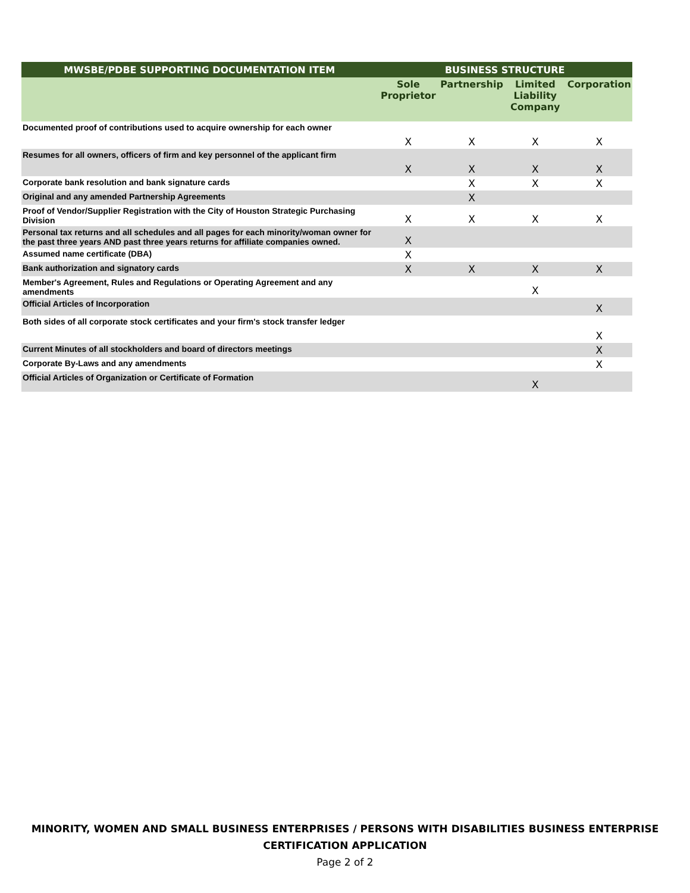| MWSBE/PDBE SUPPORTING DOCUMENTATION ITEM | BUSINESS STRUCTURE | | | |
| --- | --- | --- | --- | --- |
| | Sole Proprietor | Partnership | Limited Liability Company | Corporation |
| Documented proof of contributions used to acquire ownership for each owner | X | X | X | X |
| Resumes for all owners, officers of firm and key personnel of the applicant firm | X | X | X | X |
| Corporate bank resolution and bank signature cards | | X | X | X |
| Original and any amended Partnership Agreements | | X | | |
| Proof of Vendor/Supplier Registration with the City of Houston Strategic Purchasing Division | X | X | X | X |
| Personal tax returns and all schedules and all pages for each minority/woman owner for the past three years AND past three years returns for affiliate companies owned. | X | | | |
| Assumed name certificate (DBA) | X | | | |
| Bank authorization and signatory cards | X | X | X | X |
| Member's Agreement, Rules and Regulations or Operating Agreement and any amendments | | | X | |
| Official Articles of Incorporation | | | | X |
| Both sides of all corporate stock certificates and your firm's stock transfer ledger | | | | X |
| Current Minutes of all stockholders and board of directors meetings | | | | X |
| Corporate By-Laws and any amendments | | | | X |
| Official Articles of Organization or Certificate of Formation | | | X | |
MINORITY, WOMEN AND SMALL BUSINESS ENTERPRISES / PERSONS WITH DISABILITIES BUSINESS ENTERPRISE
CERTIFICATION APPLICATION
Page 2 of 2